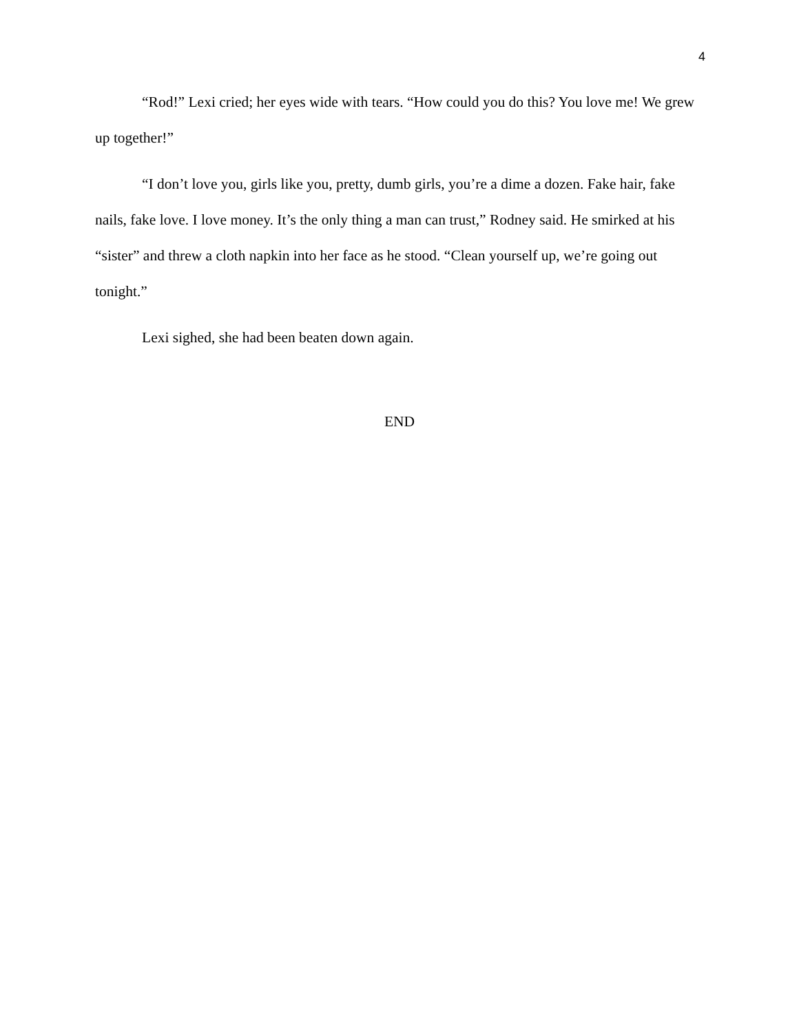4
“Rod!” Lexi cried; her eyes wide with tears. “How could you do this? You love me! We grew up together!”
“I don’t love you, girls like you, pretty, dumb girls, you’re a dime a dozen. Fake hair, fake nails, fake love. I love money. It’s the only thing a man can trust,” Rodney said. He smirked at his “sister” and threw a cloth napkin into her face as he stood. “Clean yourself up, we’re going out tonight.”
Lexi sighed, she had been beaten down again.
END